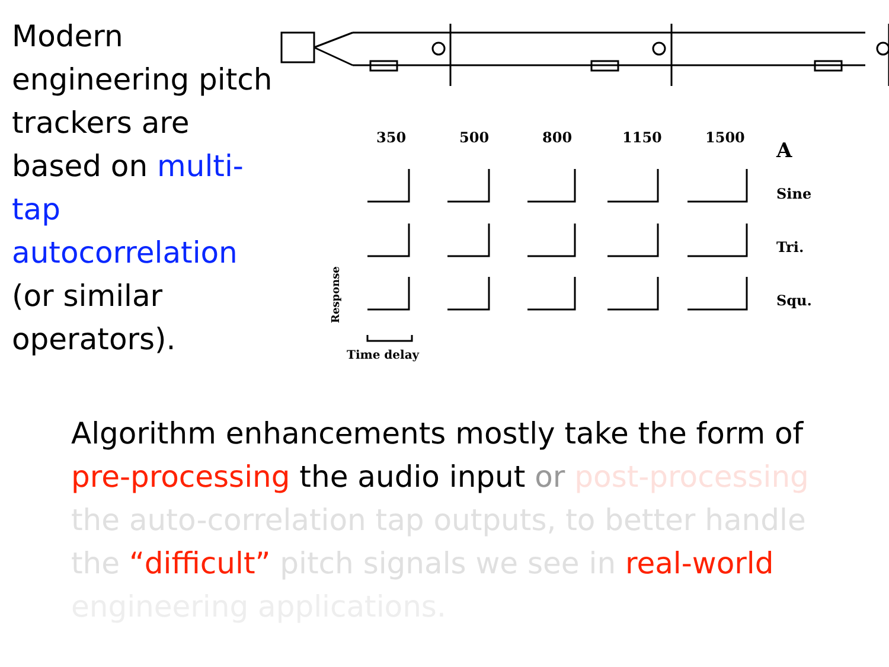Modern engineering pitch trackers are based on multi-tap autocorrelation (or similar operators).
350
500
800
1150
1500
A
Sine
Tri.
Squ.
Time delay
Response
Algorithm enhancements mostly take the form of pre-processing the audio input or post-processing the auto-correlation tap outputs, to better handle the “difficult” pitch signals we see in real-world engineering applications.